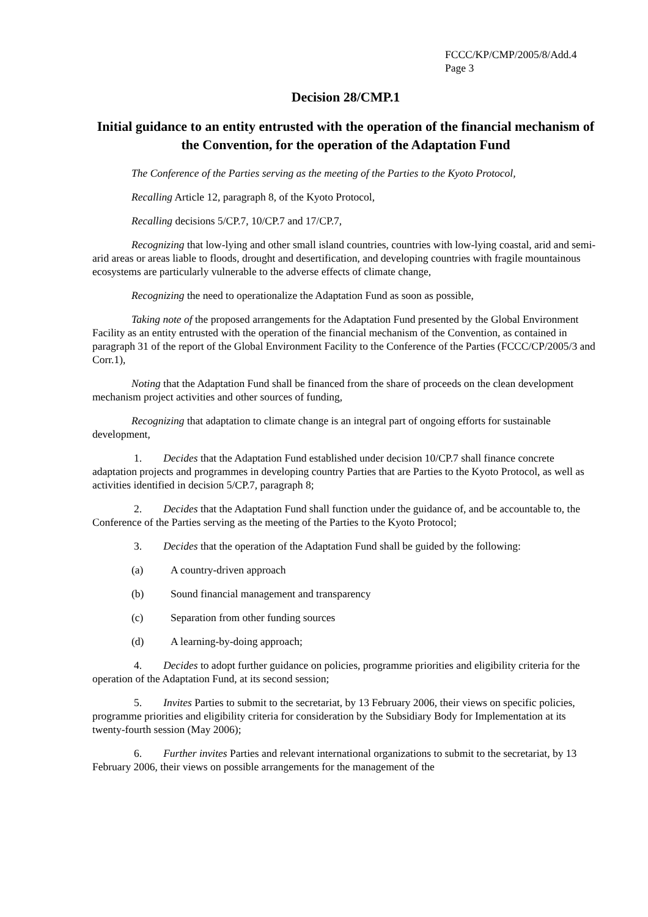FCCC/KP/CMP/2005/8/Add.4
Page 3
Decision 28/CMP.1
Initial guidance to an entity entrusted with the operation of the financial mechanism of the Convention, for the operation of the Adaptation Fund
The Conference of the Parties serving as the meeting of the Parties to the Kyoto Protocol,
Recalling Article 12, paragraph 8, of the Kyoto Protocol,
Recalling decisions 5/CP.7, 10/CP.7 and 17/CP.7,
Recognizing that low-lying and other small island countries, countries with low-lying coastal, arid and semi-arid areas or areas liable to floods, drought and desertification, and developing countries with fragile mountainous ecosystems are particularly vulnerable to the adverse effects of climate change,
Recognizing the need to operationalize the Adaptation Fund as soon as possible,
Taking note of the proposed arrangements for the Adaptation Fund presented by the Global Environment Facility as an entity entrusted with the operation of the financial mechanism of the Convention, as contained in paragraph 31 of the report of the Global Environment Facility to the Conference of the Parties (FCCC/CP/2005/3 and Corr.1),
Noting that the Adaptation Fund shall be financed from the share of proceeds on the clean development mechanism project activities and other sources of funding,
Recognizing that adaptation to climate change is an integral part of ongoing efforts for sustainable development,
1.  Decides that the Adaptation Fund established under decision 10/CP.7 shall finance concrete adaptation projects and programmes in developing country Parties that are Parties to the Kyoto Protocol, as well as activities identified in decision 5/CP.7, paragraph 8;
2.  Decides that the Adaptation Fund shall function under the guidance of, and be accountable to, the Conference of the Parties serving as the meeting of the Parties to the Kyoto Protocol;
3.  Decides that the operation of the Adaptation Fund shall be guided by the following:
(a) A country-driven approach
(b) Sound financial management and transparency
(c) Separation from other funding sources
(d) A learning-by-doing approach;
4.  Decides to adopt further guidance on policies, programme priorities and eligibility criteria for the operation of the Adaptation Fund, at its second session;
5.  Invites Parties to submit to the secretariat, by 13 February 2006, their views on specific policies, programme priorities and eligibility criteria for consideration by the Subsidiary Body for Implementation at its twenty-fourth session (May 2006);
6.  Further invites Parties and relevant international organizations to submit to the secretariat, by 13 February 2006, their views on possible arrangements for the management of the